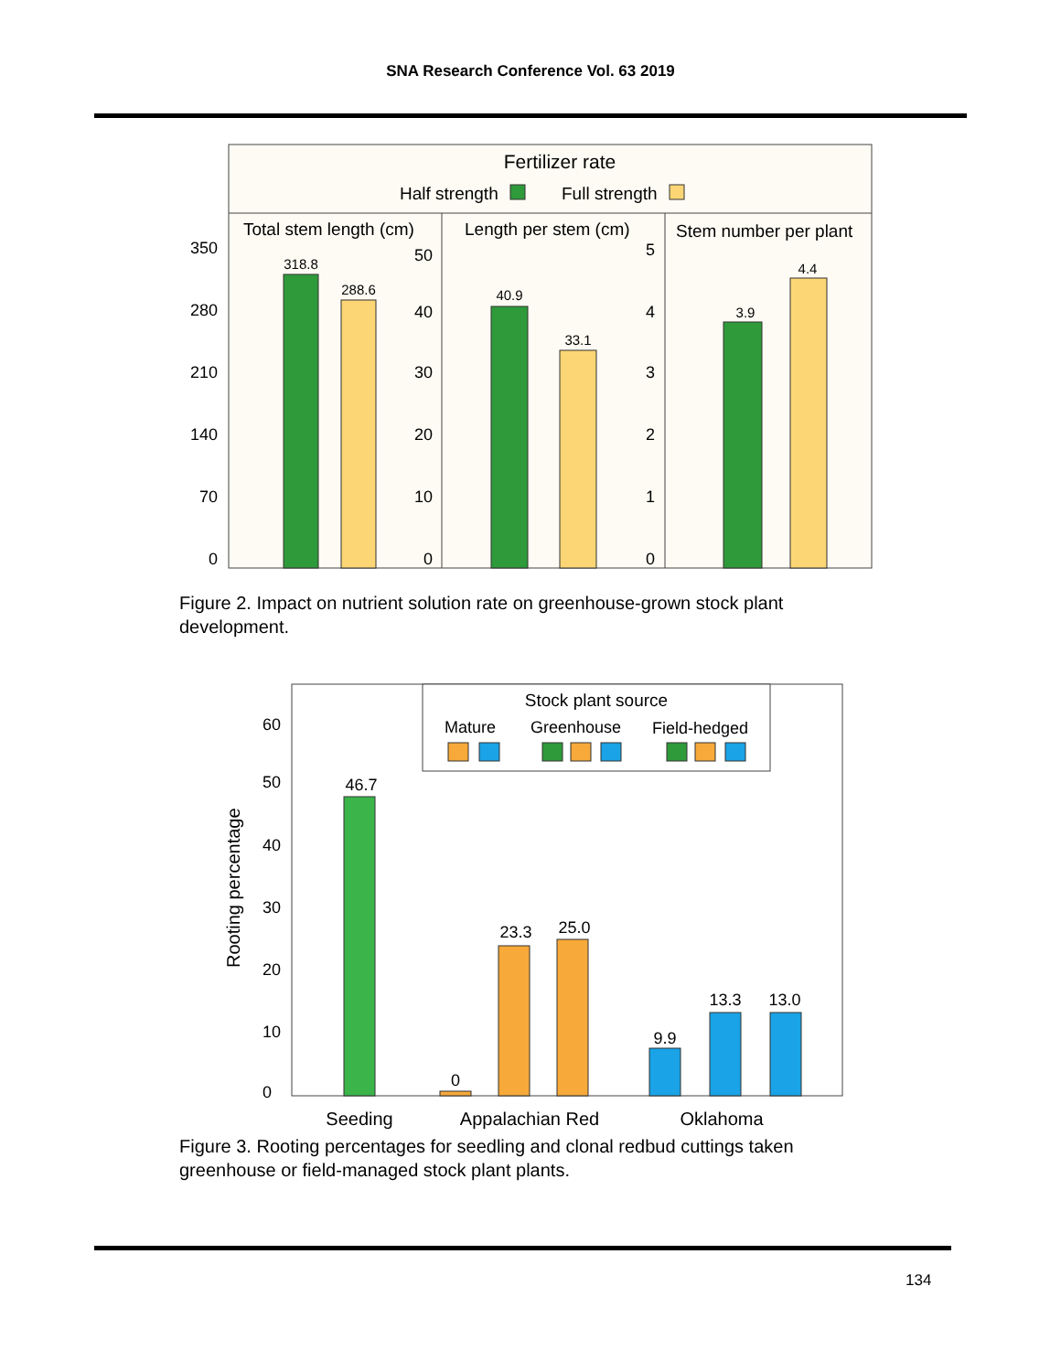SNA Research Conference Vol. 63 2019
Fertilizer rate
Half strength
Full strength
Total stem length (cm)
Length per stem (cm)
Stem number per plant
350
280
210
140
70
0
50
40
30
20
10
0
5
4
3
2
1
0
318.8
288.6
40.9
33.1
3.9
4.4
Figure 2. Impact on nutrient solution rate on greenhouse-grown stock plant development.
Stock plant source
Mature
Greenhouse
Field-hedged
60
50
40
30
20
10
0
Rooting percentage
46.7
0
23.3
25.0
9.9
13.3
13.0
Seeding
Appalachian Red
Oklahoma
Figure 3. Rooting percentages for seedling and clonal redbud cuttings taken greenhouse or field-managed stock plant plants.
134